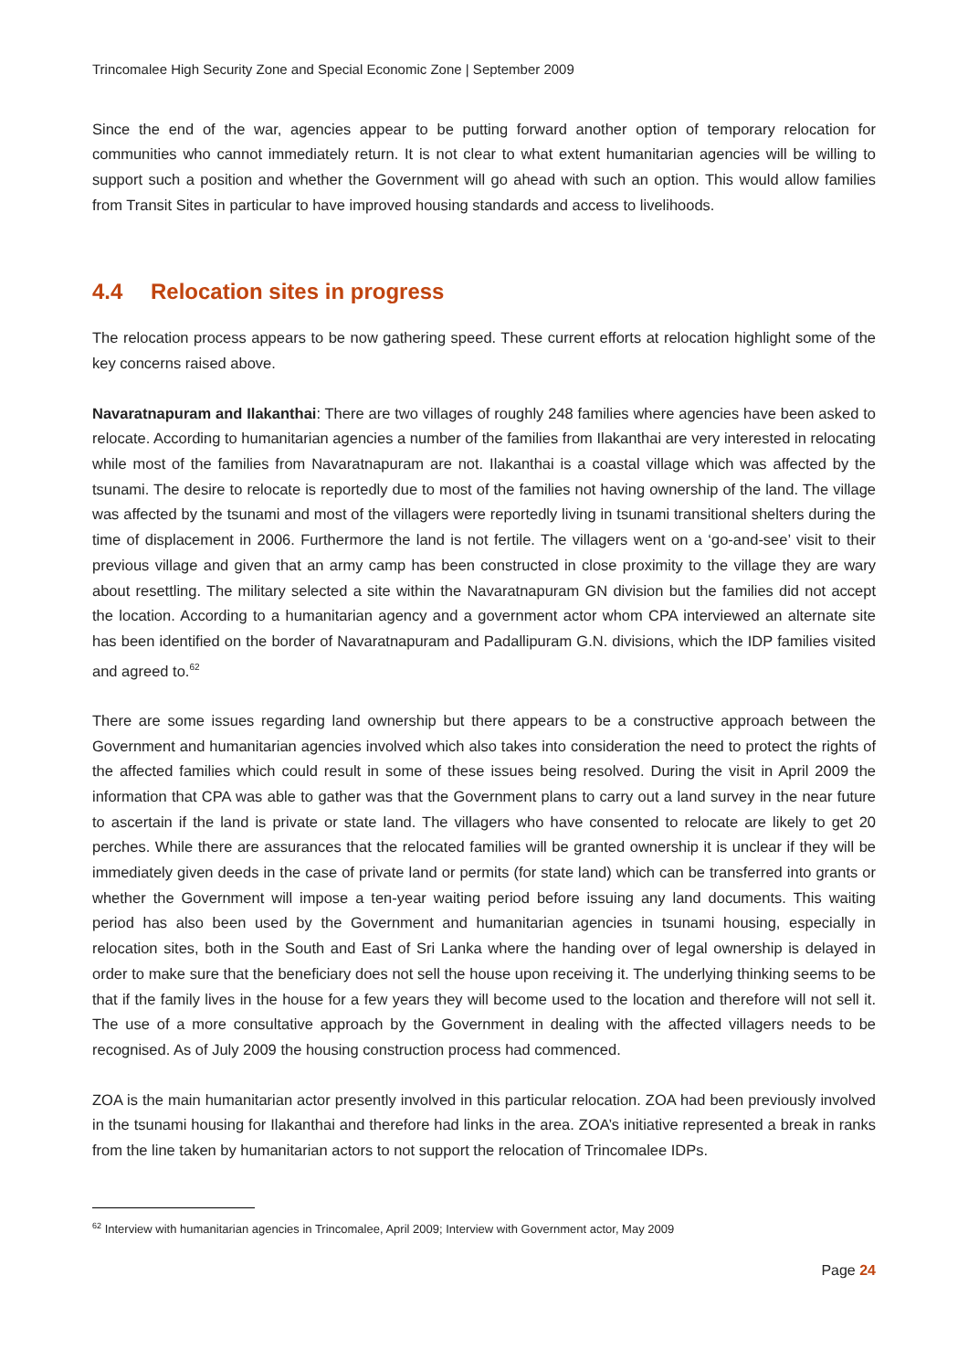Trincomalee High Security Zone and Special Economic Zone | September 2009
Since the end of the war, agencies appear to be putting forward another option of temporary relocation for communities who cannot immediately return. It is not clear to what extent humanitarian agencies will be willing to support such a position and whether the Government will go ahead with such an option. This would allow families from Transit Sites in particular to have improved housing standards and access to livelihoods.
4.4 Relocation sites in progress
The relocation process appears to be now gathering speed. These current efforts at relocation highlight some of the key concerns raised above.
Navaratnapuram and Ilakanthai: There are two villages of roughly 248 families where agencies have been asked to relocate. According to humanitarian agencies a number of the families from Ilakanthai are very interested in relocating while most of the families from Navaratnapuram are not. Ilakanthai is a coastal village which was affected by the tsunami. The desire to relocate is reportedly due to most of the families not having ownership of the land. The village was affected by the tsunami and most of the villagers were reportedly living in tsunami transitional shelters during the time of displacement in 2006. Furthermore the land is not fertile. The villagers went on a ‘go-and-see’ visit to their previous village and given that an army camp has been constructed in close proximity to the village they are wary about resettling. The military selected a site within the Navaratnapuram GN division but the families did not accept the location. According to a humanitarian agency and a government actor whom CPA interviewed an alternate site has been identified on the border of Navaratnapuram and Padallipuram G.N. divisions, which the IDP families visited and agreed to.<sup>62</sup>
There are some issues regarding land ownership but there appears to be a constructive approach between the Government and humanitarian agencies involved which also takes into consideration the need to protect the rights of the affected families which could result in some of these issues being resolved. During the visit in April 2009 the information that CPA was able to gather was that the Government plans to carry out a land survey in the near future to ascertain if the land is private or state land. The villagers who have consented to relocate are likely to get 20 perches. While there are assurances that the relocated families will be granted ownership it is unclear if they will be immediately given deeds in the case of private land or permits (for state land) which can be transferred into grants or whether the Government will impose a ten-year waiting period before issuing any land documents. This waiting period has also been used by the Government and humanitarian agencies in tsunami housing, especially in relocation sites, both in the South and East of Sri Lanka where the handing over of legal ownership is delayed in order to make sure that the beneficiary does not sell the house upon receiving it. The underlying thinking seems to be that if the family lives in the house for a few years they will become used to the location and therefore will not sell it. The use of a more consultative approach by the Government in dealing with the affected villagers needs to be recognised. As of July 2009 the housing construction process had commenced.
ZOA is the main humanitarian actor presently involved in this particular relocation. ZOA had been previously involved in the tsunami housing for Ilakanthai and therefore had links in the area. ZOA’s initiative represented a break in ranks from the line taken by humanitarian actors to not support the relocation of Trincomalee IDPs.
<sup>62</sup> Interview with humanitarian agencies in Trincomalee, April 2009; Interview with Government actor, May 2009
Page 24